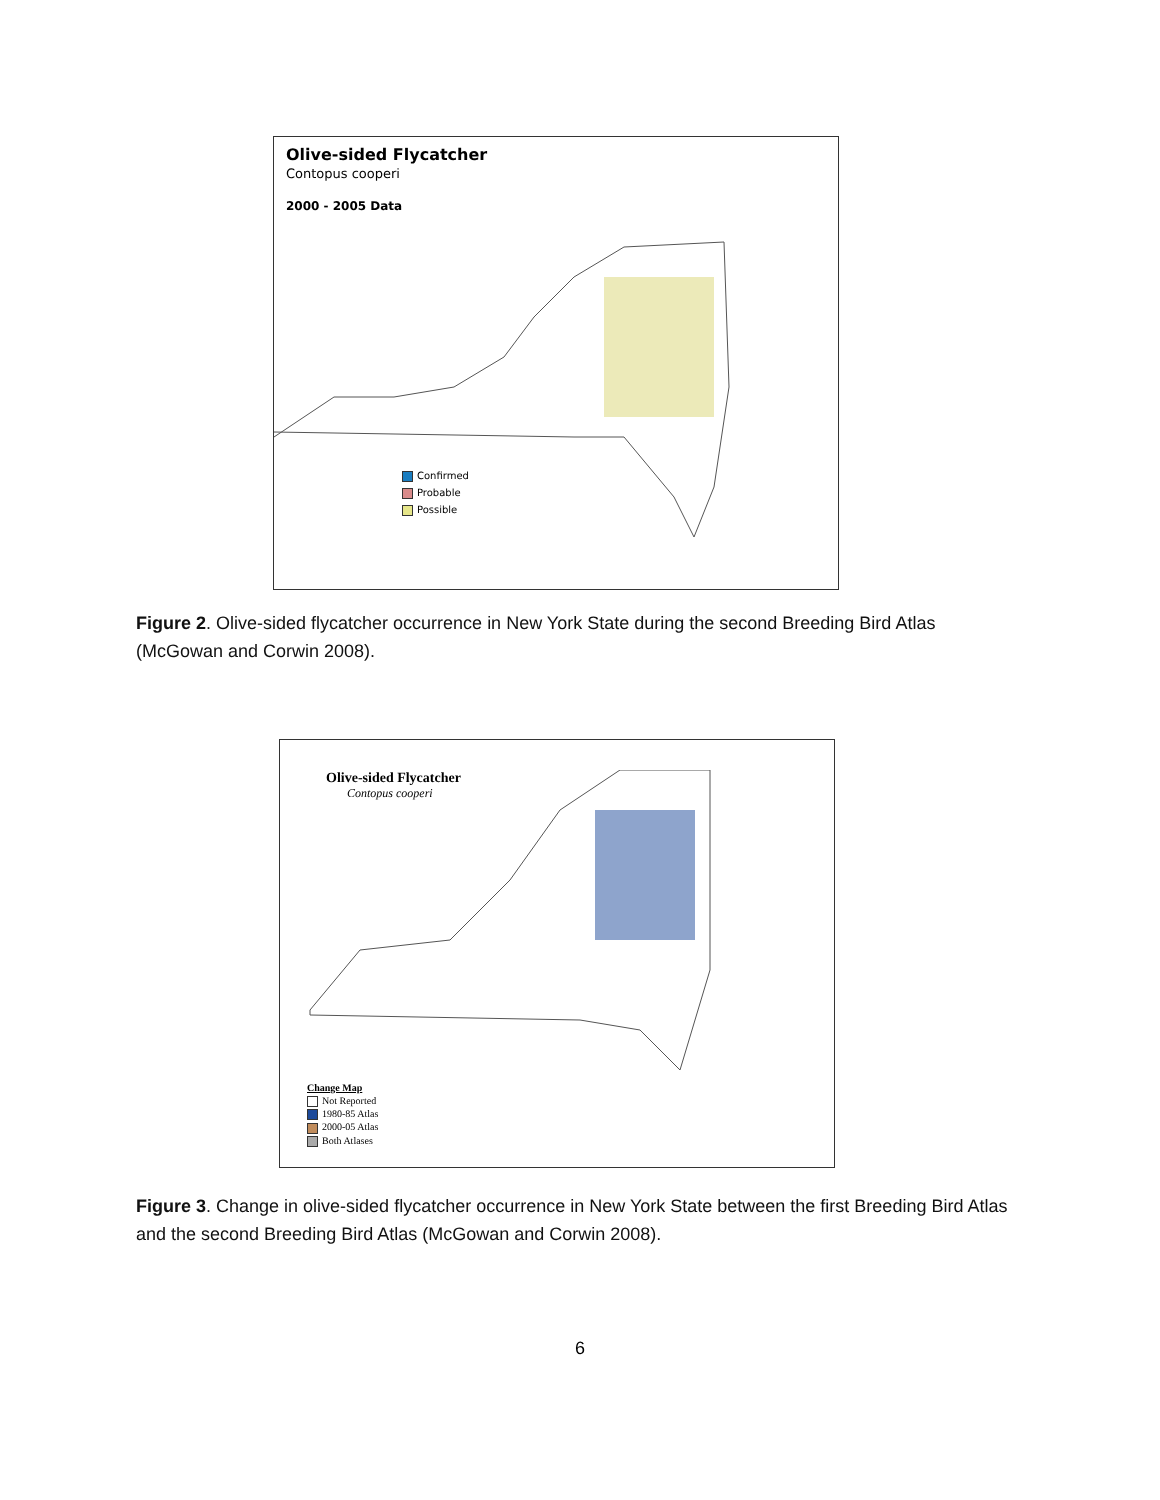Olive-sided Flycatcher
Contopus cooperi
2000 - 2005 Data
Confirmed
Probable
Possible
Figure 2. Olive-sided flycatcher occurrence in New York State during the second Breeding Bird Atlas (McGowan and Corwin 2008).
Olive-sided Flycatcher
Contopus cooperi
Change Map
Not Reported
1980-85 Atlas
2000-05 Atlas
Both Atlases
Figure 3. Change in olive-sided flycatcher occurrence in New York State between the first Breeding Bird Atlas and the second Breeding Bird Atlas (McGowan and Corwin 2008).
6